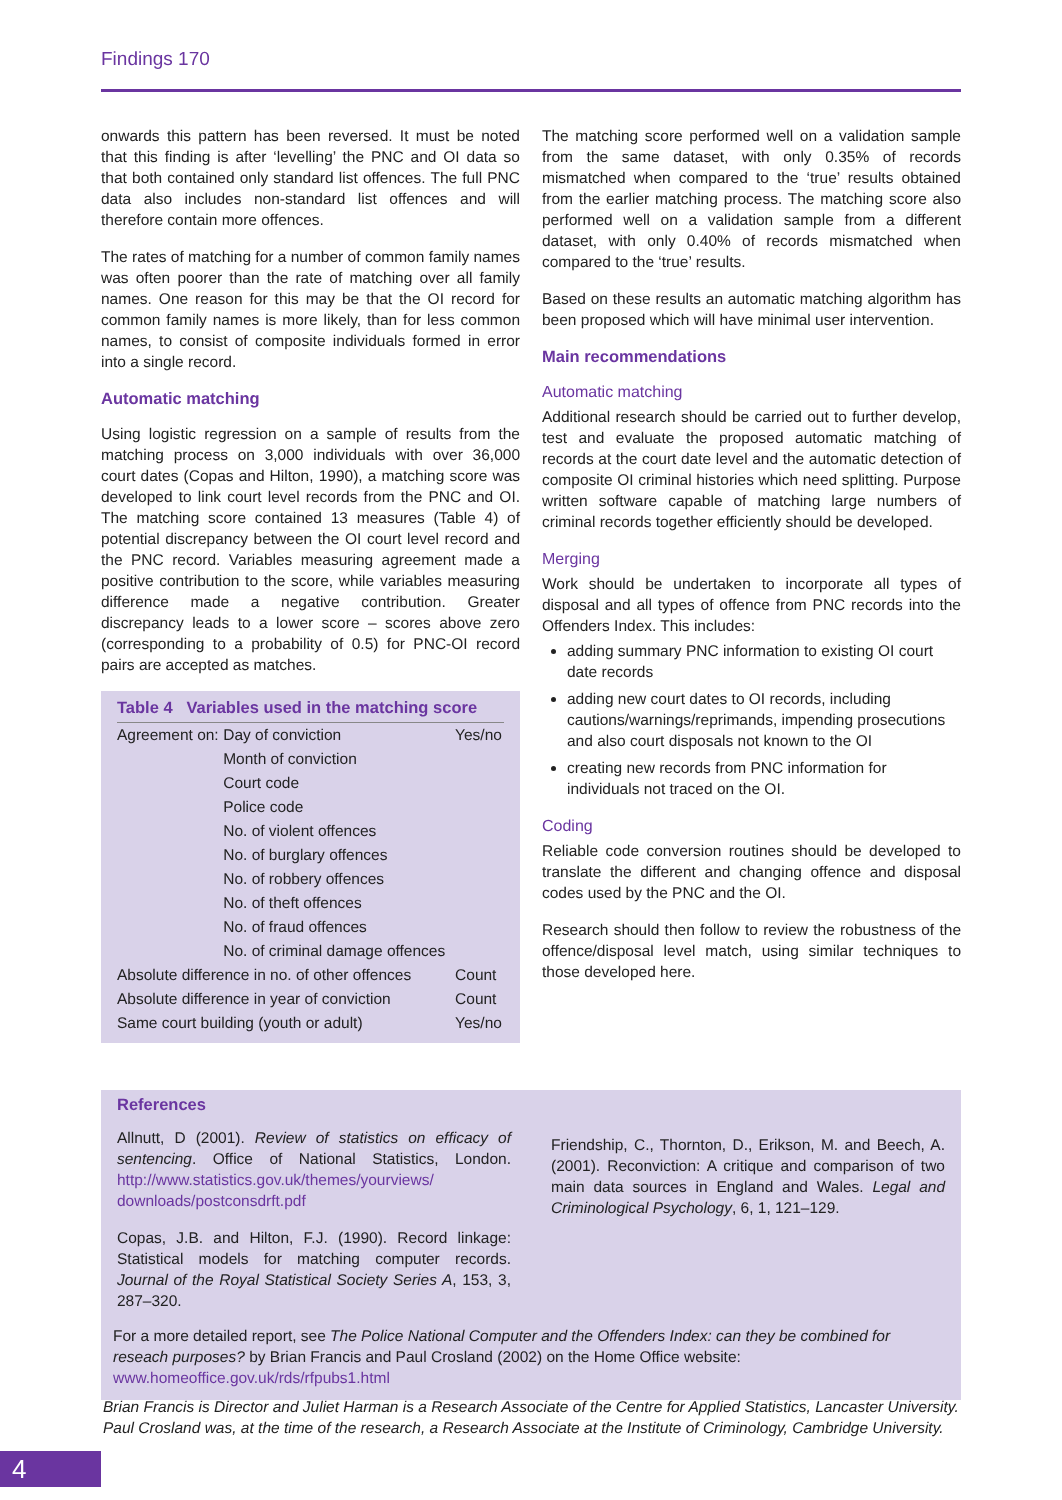Findings 170
onwards this pattern has been reversed. It must be noted that this finding is after ‘levelling’ the PNC and OI data so that both contained only standard list offences. The full PNC data also includes non-standard list offences and will therefore contain more offences.
The rates of matching for a number of common family names was often poorer than the rate of matching over all family names. One reason for this may be that the OI record for common family names is more likely, than for less common names, to consist of composite individuals formed in error into a single record.
Automatic matching
Using logistic regression on a sample of results from the matching process on 3,000 individuals with over 36,000 court dates (Copas and Hilton, 1990), a matching score was developed to link court level records from the PNC and OI. The matching score contained 13 measures (Table 4) of potential discrepancy between the OI court level record and the PNC record. Variables measuring agreement made a positive contribution to the score, while variables measuring difference made a negative contribution. Greater discrepancy leads to a lower score – scores above zero (corresponding to a probability of 0.5) for PNC-OI record pairs are accepted as matches.
Table 4 Variables used in the matching score
| Agreement on: | Day of conviction | Yes/no |
| | Month of conviction | |
| | Court code | |
| | Police code | |
| | No. of violent offences | |
| | No. of burglary offences | |
| | No. of robbery offences | |
| | No. of theft offences | |
| | No. of fraud offences | |
| | No. of criminal damage offences | |
| Absolute difference in no. of other offences | | Count |
| Absolute difference in year of conviction | | Count |
| Same court building (youth or adult) | | Yes/no |
The matching score performed well on a validation sample from the same dataset, with only 0.35% of records mismatched when compared to the ‘true’ results obtained from the earlier matching process. The matching score also performed well on a validation sample from a different dataset, with only 0.40% of records mismatched when compared to the ‘true’ results.
Based on these results an automatic matching algorithm has been proposed which will have minimal user intervention.
Main recommendations
Automatic matching
Additional research should be carried out to further develop, test and evaluate the proposed automatic matching of records at the court date level and the automatic detection of composite OI criminal histories which need splitting. Purpose written software capable of matching large numbers of criminal records together efficiently should be developed.
Merging
Work should be undertaken to incorporate all types of disposal and all types of offence from PNC records into the Offenders Index. This includes:
adding summary PNC information to existing OI court date records
adding new court dates to OI records, including cautions/warnings/reprimands, impending prosecutions and also court disposals not known to the OI
creating new records from PNC information for individuals not traced on the OI.
Coding
Reliable code conversion routines should be developed to translate the different and changing offence and disposal codes used by the PNC and the OI.
Research should then follow to review the robustness of the offence/disposal level match, using similar techniques to those developed here.
References
Allnutt, D (2001). Review of statistics on efficacy of sentencing. Office of National Statistics, London. http://www.statistics.gov.uk/themes/yourviews/ downloads/postconsdrft.pdf
Copas, J.B. and Hilton, F.J. (1990). Record linkage: Statistical models for matching computer records. Journal of the Royal Statistical Society Series A, 153, 3, 287–320.
Friendship, C., Thornton, D., Erikson, M. and Beech, A. (2001). Reconviction: A critique and comparison of two main data sources in England and Wales. Legal and Criminological Psychology, 6, 1, 121–129.
For a more detailed report, see The Police National Computer and the Offenders Index: can they be combined for reseach purposes? by Brian Francis and Paul Crosland (2002) on the Home Office website: www.homeoffice.gov.uk/rds/rfpubs1.html
Brian Francis is Director and Juliet Harman is a Research Associate of the Centre for Applied Statistics, Lancaster University. Paul Crosland was, at the time of the research, a Research Associate at the Institute of Criminology, Cambridge University.
4